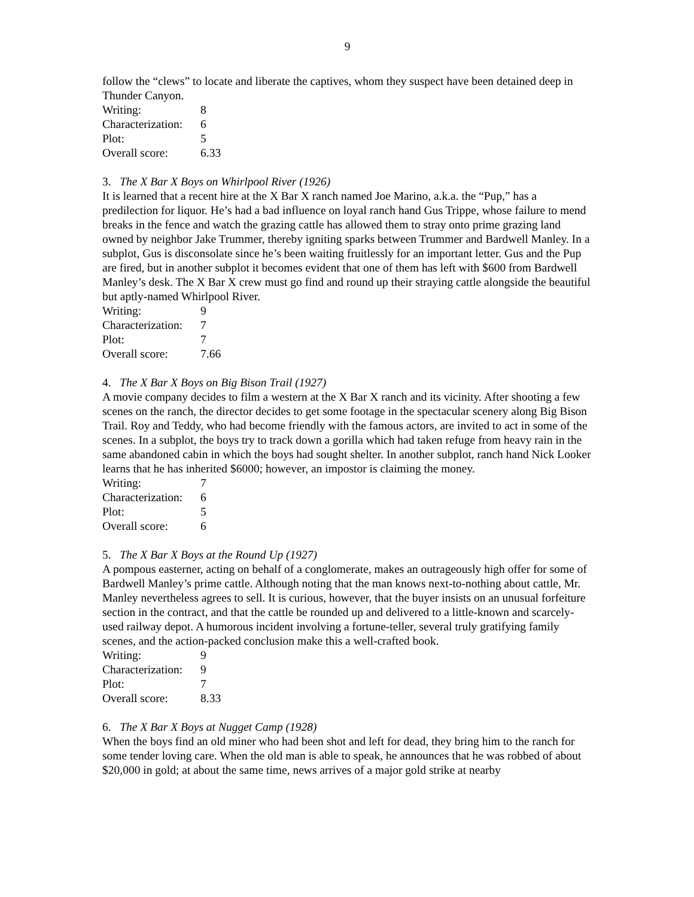9
follow the “clews” to locate and liberate the captives, whom they suspect have been detained deep in Thunder Canyon.
| Writing: | 8 |
| Characterization: | 6 |
| Plot: | 5 |
| Overall score: | 6.33 |
3. The X Bar X Boys on Whirlpool River (1926)
It is learned that a recent hire at the X Bar X ranch named Joe Marino, a.k.a. the “Pup,” has a predilection for liquor. He’s had a bad influence on loyal ranch hand Gus Trippe, whose failure to mend breaks in the fence and watch the grazing cattle has allowed them to stray onto prime grazing land owned by neighbor Jake Trummer, thereby igniting sparks between Trummer and Bardwell Manley. In a subplot, Gus is disconsolate since he’s been waiting fruitlessly for an important letter. Gus and the Pup are fired, but in another subplot it becomes evident that one of them has left with $600 from Bardwell Manley’s desk. The X Bar X crew must go find and round up their straying cattle alongside the beautiful but aptly-named Whirlpool River.
| Writing: | 9 |
| Characterization: | 7 |
| Plot: | 7 |
| Overall score: | 7.66 |
4. The X Bar X Boys on Big Bison Trail (1927)
A movie company decides to film a western at the X Bar X ranch and its vicinity. After shooting a few scenes on the ranch, the director decides to get some footage in the spectacular scenery along Big Bison Trail. Roy and Teddy, who had become friendly with the famous actors, are invited to act in some of the scenes. In a subplot, the boys try to track down a gorilla which had taken refuge from heavy rain in the same abandoned cabin in which the boys had sought shelter. In another subplot, ranch hand Nick Looker learns that he has inherited $6000; however, an impostor is claiming the money.
| Writing: | 7 |
| Characterization: | 6 |
| Plot: | 5 |
| Overall score: | 6 |
5. The X Bar X Boys at the Round Up (1927)
A pompous easterner, acting on behalf of a conglomerate, makes an outrageously high offer for some of Bardwell Manley’s prime cattle. Although noting that the man knows next-to-nothing about cattle, Mr. Manley nevertheless agrees to sell. It is curious, however, that the buyer insists on an unusual forfeiture section in the contract, and that the cattle be rounded up and delivered to a little-known and scarcely-used railway depot. A humorous incident involving a fortune-teller, several truly gratifying family scenes, and the action-packed conclusion make this a well-crafted book.
| Writing: | 9 |
| Characterization: | 9 |
| Plot: | 7 |
| Overall score: | 8.33 |
6. The X Bar X Boys at Nugget Camp (1928)
When the boys find an old miner who had been shot and left for dead, they bring him to the ranch for some tender loving care. When the old man is able to speak, he announces that he was robbed of about $20,000 in gold; at about the same time, news arrives of a major gold strike at nearby